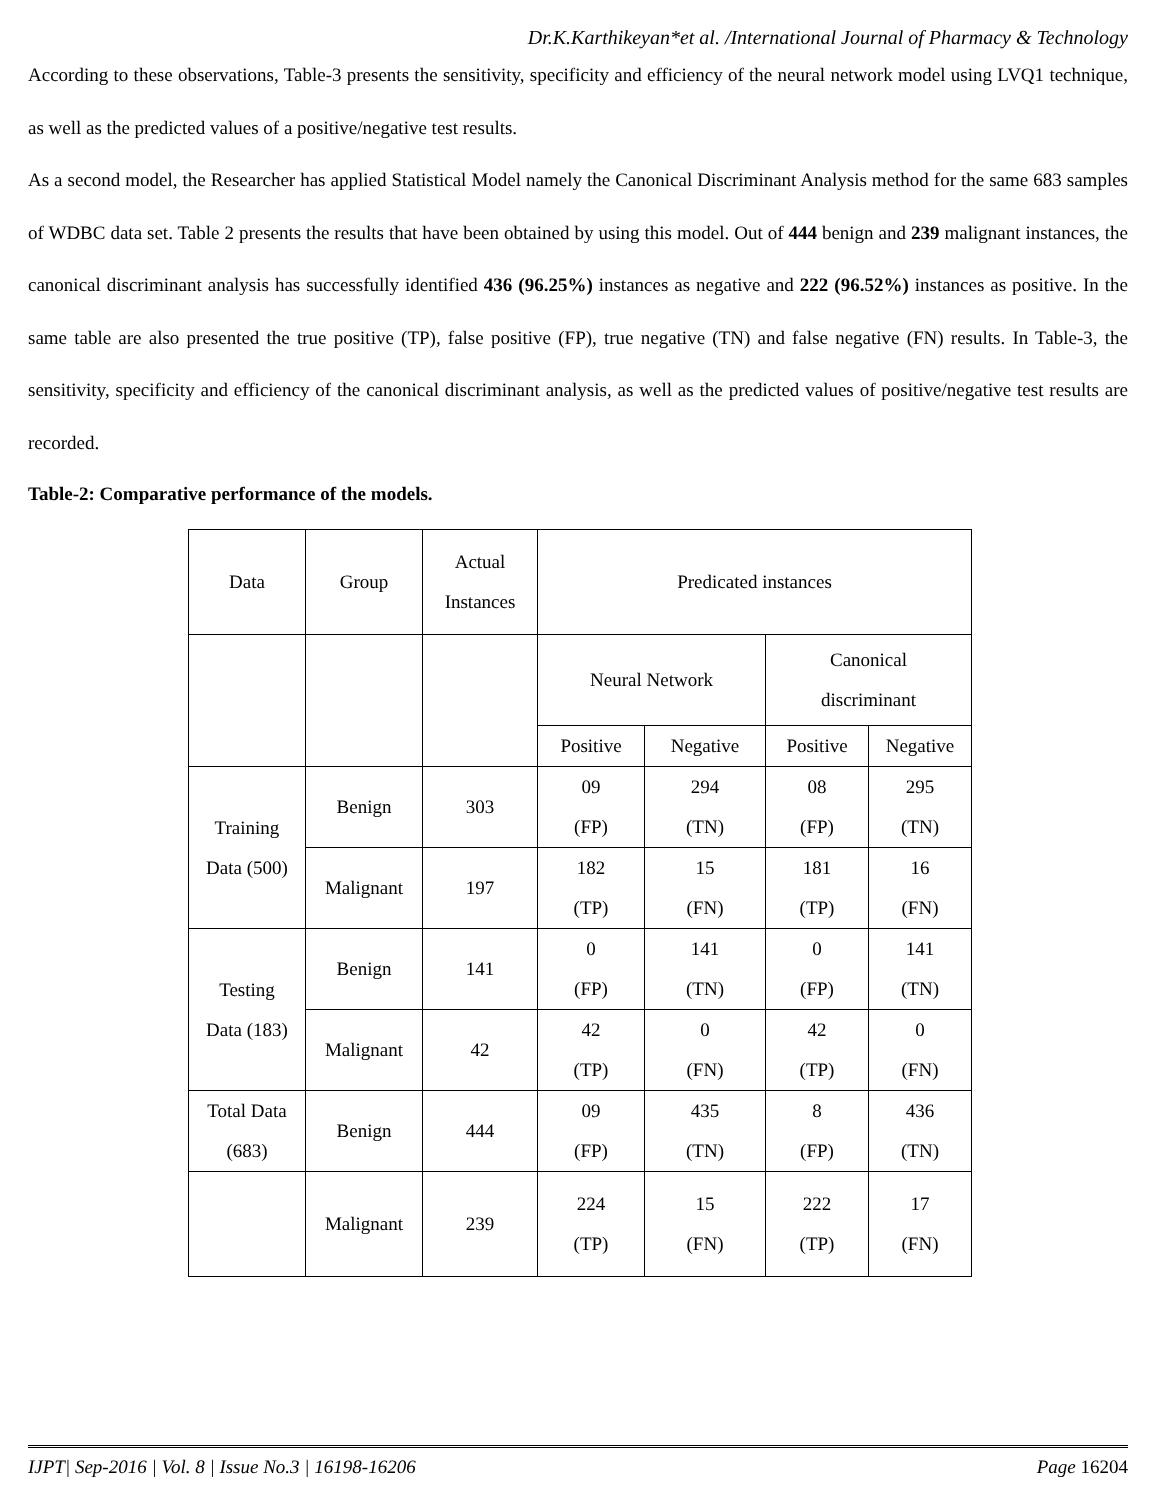Dr.K.Karthikeyan*et al. /International Journal of Pharmacy & Technology
According to these observations, Table-3 presents the sensitivity, specificity and efficiency of the neural network model using LVQ1 technique, as well as the predicted values of a positive/negative test results.
As a second model, the Researcher has applied Statistical Model namely the Canonical Discriminant Analysis method for the same 683 samples of WDBC data set. Table 2 presents the results that have been obtained by using this model. Out of 444 benign and 239 malignant instances, the canonical discriminant analysis has successfully identified 436 (96.25%) instances as negative and 222 (96.52%) instances as positive. In the same table are also presented the true positive (TP), false positive (FP), true negative (TN) and false negative (FN) results. In Table-3, the sensitivity, specificity and efficiency of the canonical discriminant analysis, as well as the predicted values of positive/negative test results are recorded.
Table-2: Comparative performance of the models.
| Data | Group | Actual Instances | Predicated instances | | | |
| | | | Neural Network | | Canonical discriminant | |
| | | | Positive | Negative | Positive | Negative |
| Training Data (500) | Benign | 303 | 09 (FP) | 294 (TN) | 08 (FP) | 295 (TN) |
| | Malignant | 197 | 182 (TP) | 15 (FN) | 181 (TP) | 16 (FN) |
| Testing Data (183) | Benign | 141 | 0 (FP) | 141 (TN) | 0 (FP) | 141 (TN) |
| | Malignant | 42 | 42 (TP) | 0 (FN) | 42 (TP) | 0 (FN) |
| Total Data (683) | Benign | 444 | 09 (FP) | 435 (TN) | 8 (FP) | 436 (TN) |
| | Malignant | 239 | 224 (TP) | 15 (FN) | 222 (TP) | 17 (FN) |
IJPT| Sep-2016 | Vol. 8 | Issue No.3 | 16198-16206 Page 16204